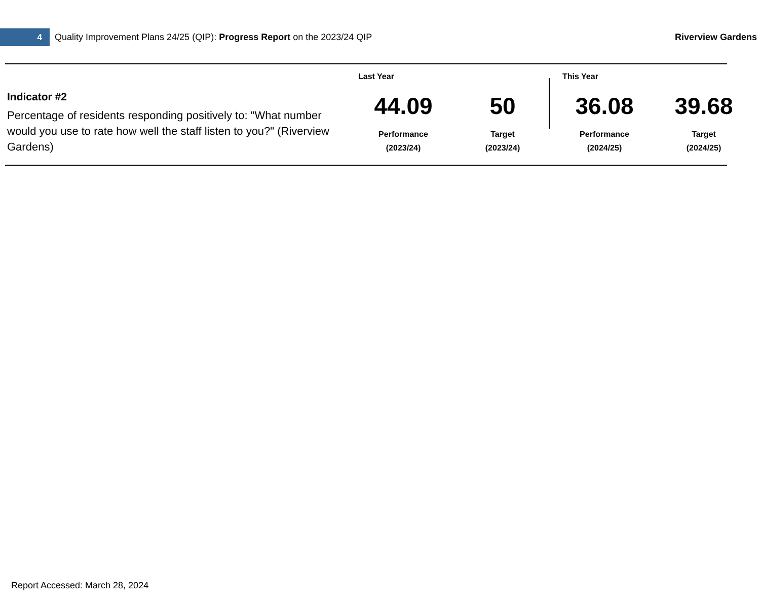4
Quality Improvement Plans 24/25 (QIP): Progress Report on the 2023/24 QIP
Riverview Gardens
Indicator #2
Percentage of residents responding positively to: "What number would you use to rate how well the staff listen to you?" (Riverview Gardens)
Last Year This Year
44.09
Performance
(2023/24)
50
Target
(2023/24)
36.08
Performance
(2024/25)
39.68
Target
(2024/25)
Report Accessed: March 28, 2024